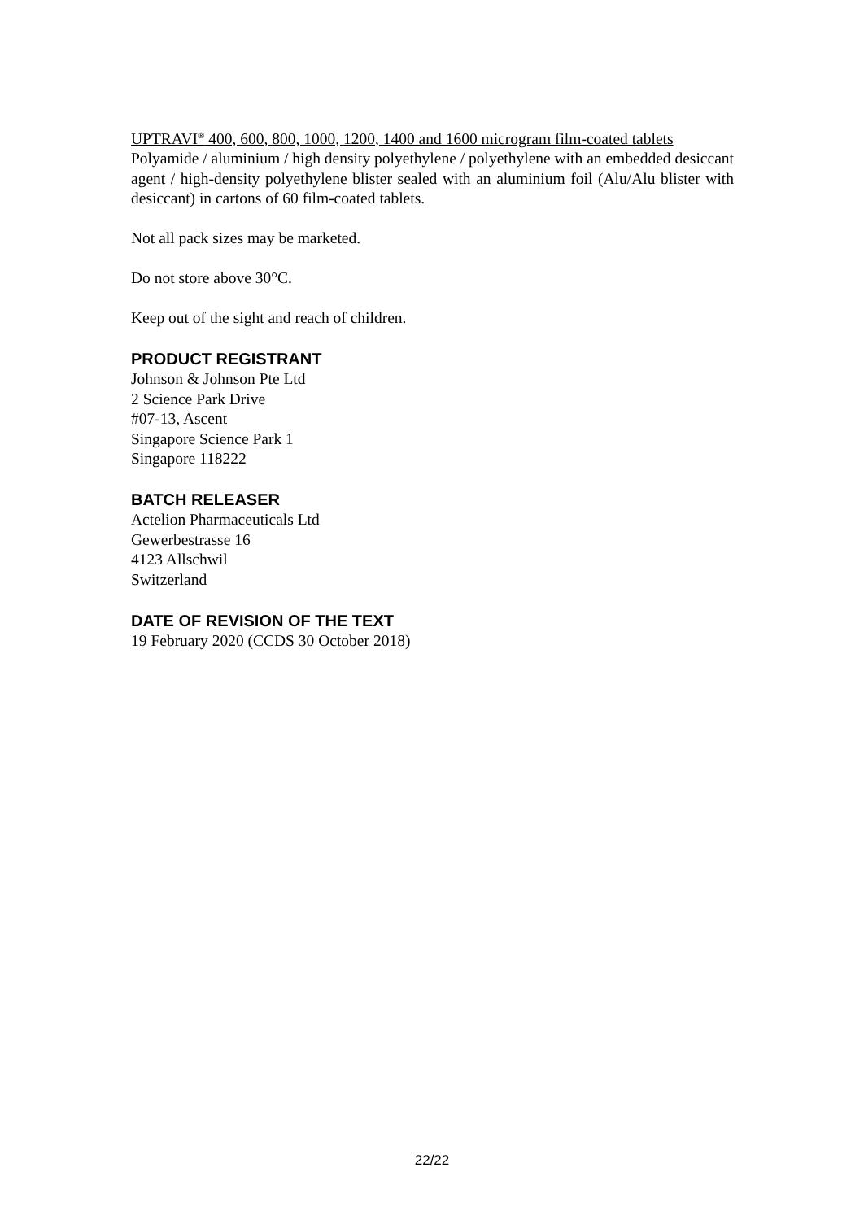UPTRAVI<sup>®</sup> 400, 600, 800, 1000, 1200, 1400 and 1600 microgram film-coated tablets
Polyamide / aluminium / high density polyethylene / polyethylene with an embedded desiccant agent / high-density polyethylene blister sealed with an aluminium foil (Alu/Alu blister with desiccant) in cartons of 60 film-coated tablets.
Not all pack sizes may be marketed.
Do not store above 30°C.
Keep out of the sight and reach of children.
PRODUCT REGISTRANT
Johnson & Johnson Pte Ltd
2 Science Park Drive
#07-13, Ascent
Singapore Science Park 1
Singapore 118222
BATCH RELEASER
Actelion Pharmaceuticals Ltd
Gewerbestrasse 16
4123 Allschwil
Switzerland
DATE OF REVISION OF THE TEXT
19 February 2020 (CCDS 30 October 2018)
22/22